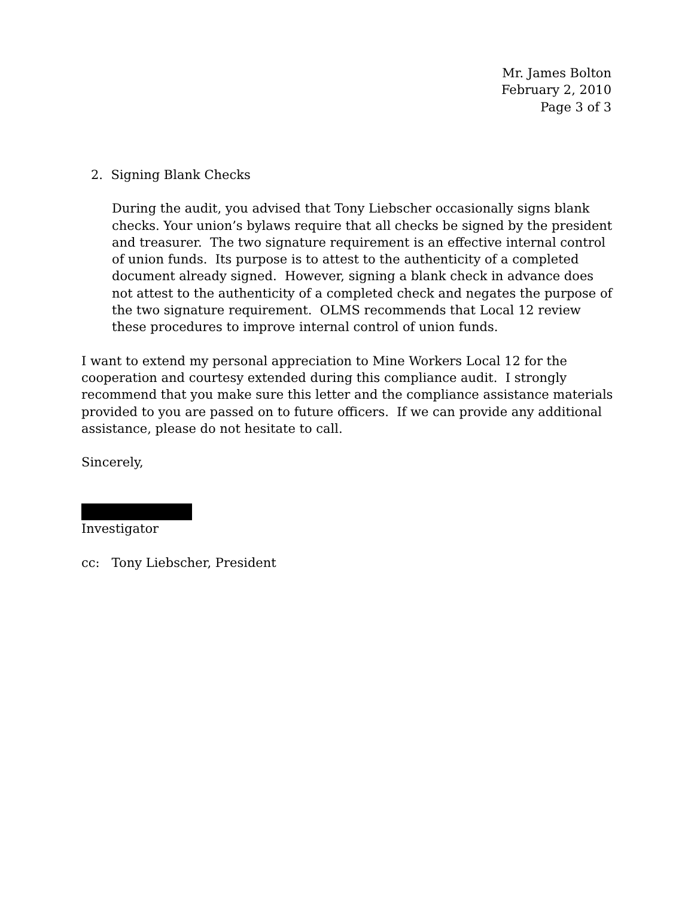Mr. James Bolton
February 2, 2010
Page 3 of 3
2. Signing Blank Checks
During the audit, you advised that Tony Liebscher occasionally signs blank checks. Your union’s bylaws require that all checks be signed by the president and treasurer. The two signature requirement is an effective internal control of union funds. Its purpose is to attest to the authenticity of a completed document already signed. However, signing a blank check in advance does not attest to the authenticity of a completed check and negates the purpose of the two signature requirement. OLMS recommends that Local 12 review these procedures to improve internal control of union funds.
I want to extend my personal appreciation to Mine Workers Local 12 for the cooperation and courtesy extended during this compliance audit. I strongly recommend that you make sure this letter and the compliance assistance materials provided to you are passed on to future officers. If we can provide any additional assistance, please do not hesitate to call.
Sincerely,
Investigator
cc: Tony Liebscher, President